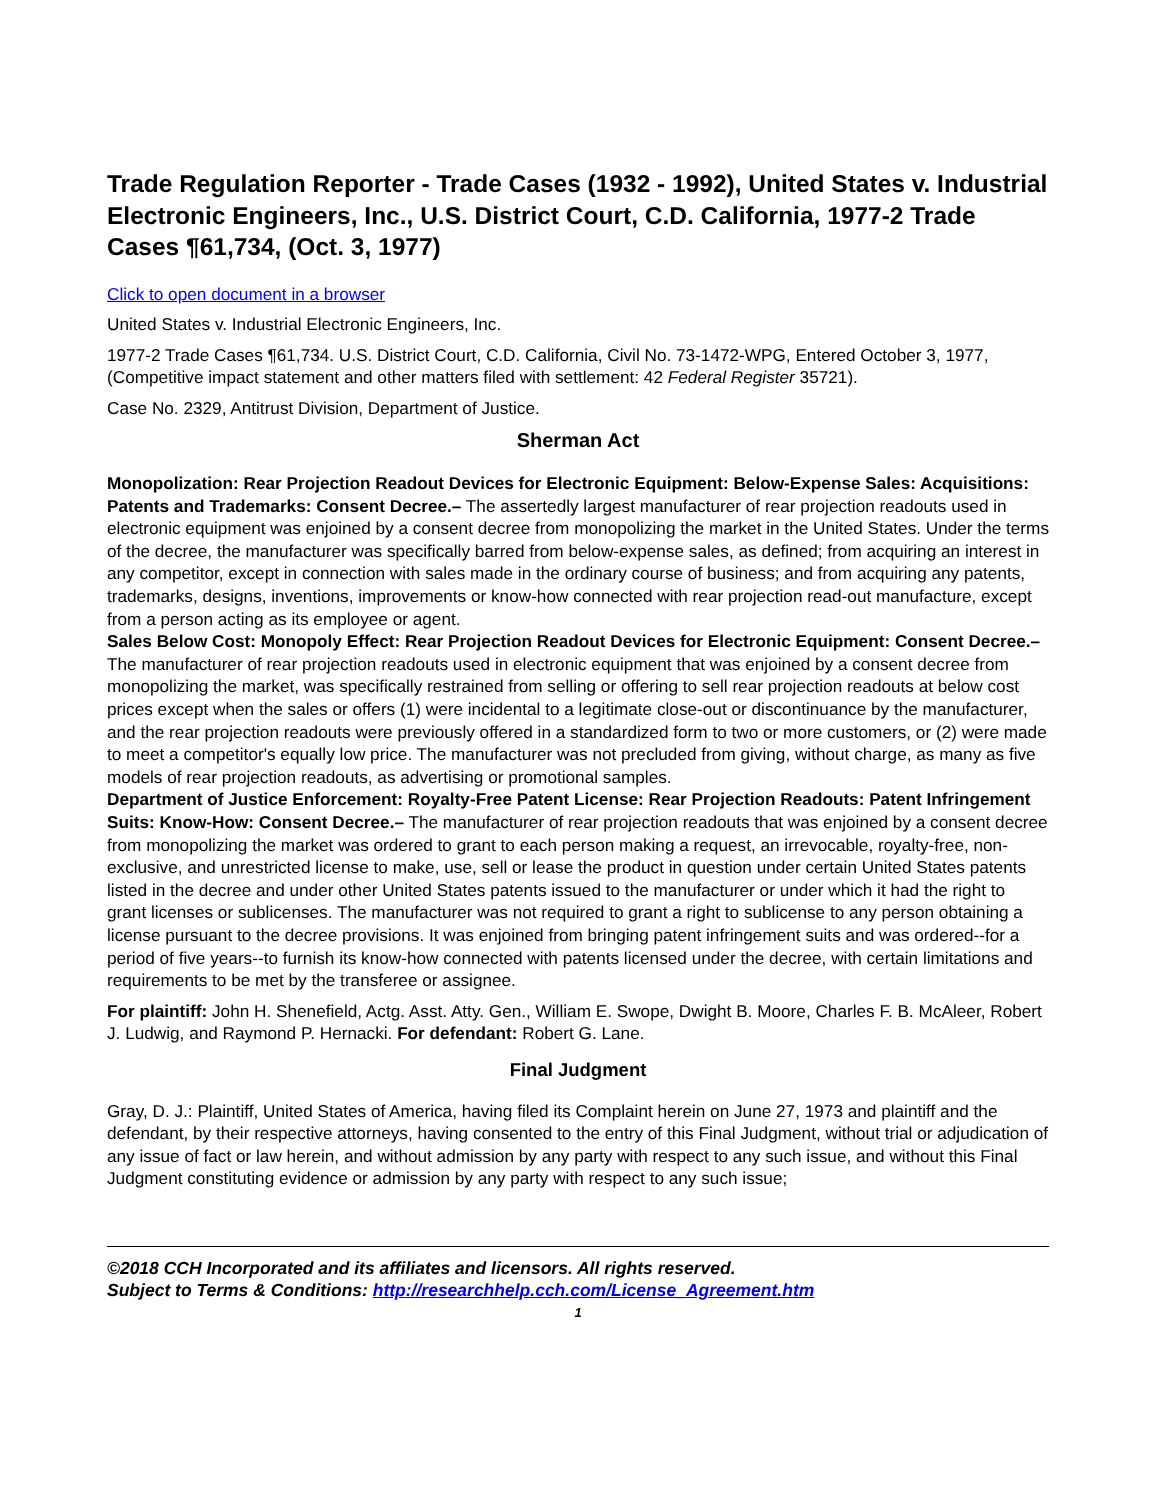Trade Regulation Reporter - Trade Cases (1932 - 1992), United States v. Industrial Electronic Engineers, Inc., U.S. District Court, C.D. California, 1977-2 Trade Cases ¶61,734, (Oct. 3, 1977)
Click to open document in a browser
United States v. Industrial Electronic Engineers, Inc.
1977-2 Trade Cases ¶61,734. U.S. District Court, C.D. California, Civil No. 73-1472-WPG, Entered October 3, 1977, (Competitive impact statement and other matters filed with settlement: 42 Federal Register 35721).
Case No. 2329, Antitrust Division, Department of Justice.
Sherman Act
Monopolization: Rear Projection Readout Devices for Electronic Equipment: Below-Expense Sales: Acquisitions: Patents and Trademarks: Consent Decree.– The assertedly largest manufacturer of rear projection readouts used in electronic equipment was enjoined by a consent decree from monopolizing the market in the United States. Under the terms of the decree, the manufacturer was specifically barred from below-expense sales, as defined; from acquiring an interest in any competitor, except in connection with sales made in the ordinary course of business; and from acquiring any patents, trademarks, designs, inventions, improvements or know-how connected with rear projection read-out manufacture, except from a person acting as its employee or agent.
Sales Below Cost: Monopoly Effect: Rear Projection Readout Devices for Electronic Equipment: Consent Decree.– The manufacturer of rear projection readouts used in electronic equipment that was enjoined by a consent decree from monopolizing the market, was specifically restrained from selling or offering to sell rear projection readouts at below cost prices except when the sales or offers (1) were incidental to a legitimate close-out or discontinuance by the manufacturer, and the rear projection readouts were previously offered in a standardized form to two or more customers, or (2) were made to meet a competitor's equally low price. The manufacturer was not precluded from giving, without charge, as many as five models of rear projection readouts, as advertising or promotional samples.
Department of Justice Enforcement: Royalty-Free Patent License: Rear Projection Readouts: Patent Infringement Suits: Know-How: Consent Decree.– The manufacturer of rear projection readouts that was enjoined by a consent decree from monopolizing the market was ordered to grant to each person making a request, an irrevocable, royalty-free, non-exclusive, and unrestricted license to make, use, sell or lease the product in question under certain United States patents listed in the decree and under other United States patents issued to the manufacturer or under which it had the right to grant licenses or sublicenses. The manufacturer was not required to grant a right to sublicense to any person obtaining a license pursuant to the decree provisions. It was enjoined from bringing patent infringement suits and was ordered--for a period of five years--to furnish its know-how connected with patents licensed under the decree, with certain limitations and requirements to be met by the transferee or assignee.
For plaintiff: John H. Shenefield, Actg. Asst. Atty. Gen., William E. Swope, Dwight B. Moore, Charles F. B. McAleer, Robert J. Ludwig, and Raymond P. Hernacki. For defendant: Robert G. Lane.
Final Judgment
Gray, D. J.: Plaintiff, United States of America, having filed its Complaint herein on June 27, 1973 and plaintiff and the defendant, by their respective attorneys, having consented to the entry of this Final Judgment, without trial or adjudication of any issue of fact or law herein, and without admission by any party with respect to any such issue, and without this Final Judgment constituting evidence or admission by any party with respect to any such issue;
©2018 CCH Incorporated and its affiliates and licensors. All rights reserved.
Subject to Terms & Conditions: http://researchhelp.cch.com/License_Agreement.htm
1